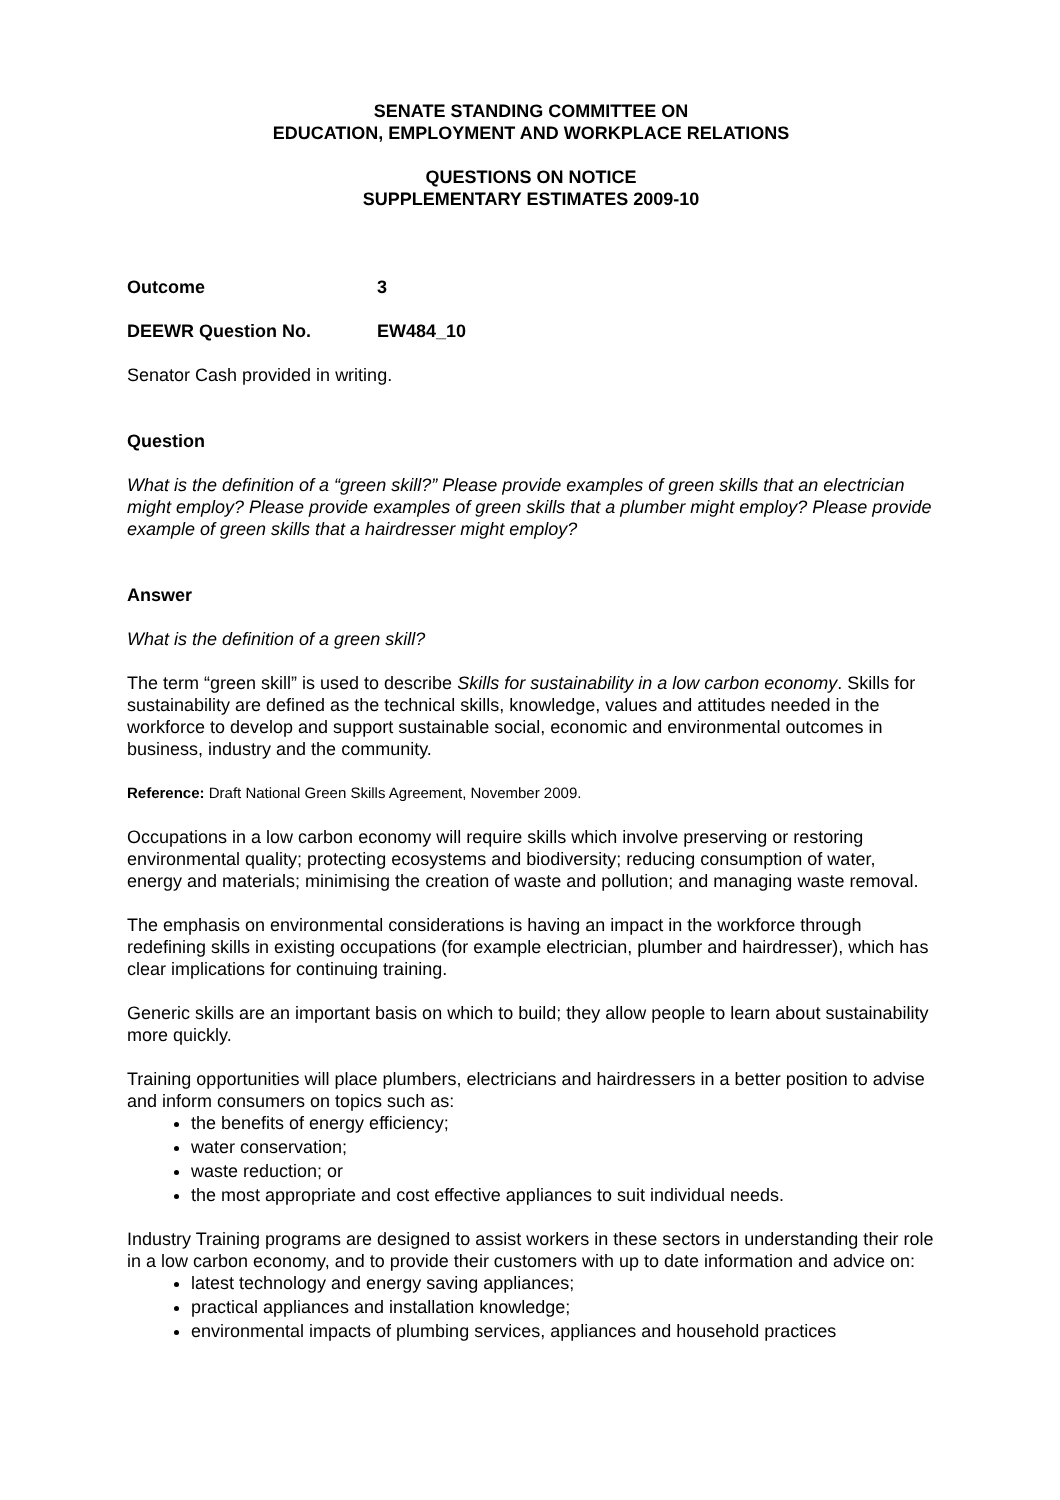SENATE STANDING COMMITTEE ON
EDUCATION, EMPLOYMENT AND WORKPLACE RELATIONS
QUESTIONS ON NOTICE
SUPPLEMENTARY ESTIMATES 2009-10
Outcome 3
DEEWR Question No. EW484_10
Senator Cash provided in writing.
Question
What is the definition of a “green skill?” Please provide examples of green skills that an electrician might employ? Please provide examples of green skills that a plumber might employ? Please provide example of green skills that a hairdresser might employ?
Answer
What is the definition of a green skill?
The term “green skill” is used to describe Skills for sustainability in a low carbon economy. Skills for sustainability are defined as the technical skills, knowledge, values and attitudes needed in the workforce to develop and support sustainable social, economic and environmental outcomes in business, industry and the community.
Reference: Draft National Green Skills Agreement, November 2009.
Occupations in a low carbon economy will require skills which involve preserving or restoring environmental quality; protecting ecosystems and biodiversity; reducing consumption of water, energy and materials; minimising the creation of waste and pollution; and managing waste removal.
The emphasis on environmental considerations is having an impact in the workforce through redefining skills in existing occupations (for example electrician, plumber and hairdresser), which has clear implications for continuing training.
Generic skills are an important basis on which to build; they allow people to learn about sustainability more quickly.
Training opportunities will place plumbers, electricians and hairdressers in a better position to advise and inform consumers on topics such as:
the benefits of energy efficiency;
water conservation;
waste reduction; or
the most appropriate and cost effective appliances to suit individual needs.
Industry Training programs are designed to assist workers in these sectors in understanding their role in a low carbon economy, and to provide their customers with up to date information and advice on:
latest technology and energy saving appliances;
practical appliances and installation knowledge;
environmental impacts of plumbing services, appliances and household practices